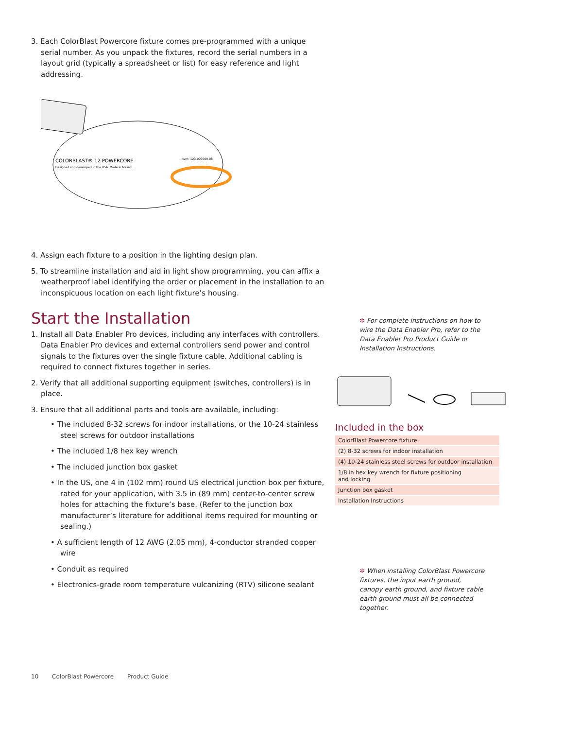3. Each ColorBlast Powercore fixture comes pre-programmed with a unique serial number. As you unpack the fixtures, record the serial numbers in a layout grid (typically a spreadsheet or list) for easy reference and light addressing.
COLORBLAST® 12 POWERCORE
Designed and developed in the USA. Made in Mexico.
Item: 123-000009-08
4. Assign each fixture to a position in the lighting design plan.
5. To streamline installation and aid in light show programming, you can affix a weatherproof label identifying the order or placement in the installation to an inconspicuous location on each light fixture’s housing.
Start the Installation
1. Install all Data Enabler Pro devices, including any interfaces with controllers. Data Enabler Pro devices and external controllers send power and control signals to the fixtures over the single fixture cable. Additional cabling is required to connect fixtures together in series.
2. Verify that all additional supporting equipment (switches, controllers) is in place.
3. Ensure that all additional parts and tools are available, including:
• The included 8-32 screws for indoor installations, or the 10-24 stainless steel screws for outdoor installations
• The included 1/8 hex key wrench
• The included junction box gasket
• In the US, one 4 in (102 mm) round US electrical junction box per fixture, rated for your application, with 3.5 in (89 mm) center-to-center screw holes for attaching the fixture’s base. (Refer to the junction box manufacturer’s literature for additional items required for mounting or sealing.)
• A sufficient length of 12 AWG (2.05 mm), 4-conductor stranded copper wire
• Conduit as required
• Electronics-grade room temperature vulcanizing (RTV) silicone sealant
✲ For complete instructions on how to wire the Data Enabler Pro, refer to the Data Enabler Pro Product Guide or Installation Instructions.
Included in the box
| ColorBlast Powercore fixture |
| (2) 8-32 screws for indoor installation |
| (4) 10-24 stainless steel screws for outdoor installation |
| 1/8 in hex key wrench for fixture positioning and locking |
| Junction box gasket |
| Installation Instructions |
✲ When installing ColorBlast Powercore fixtures, the input earth ground, canopy earth ground, and fixture cable earth ground must all be connected together.
10 ColorBlast Powercore Product Guide